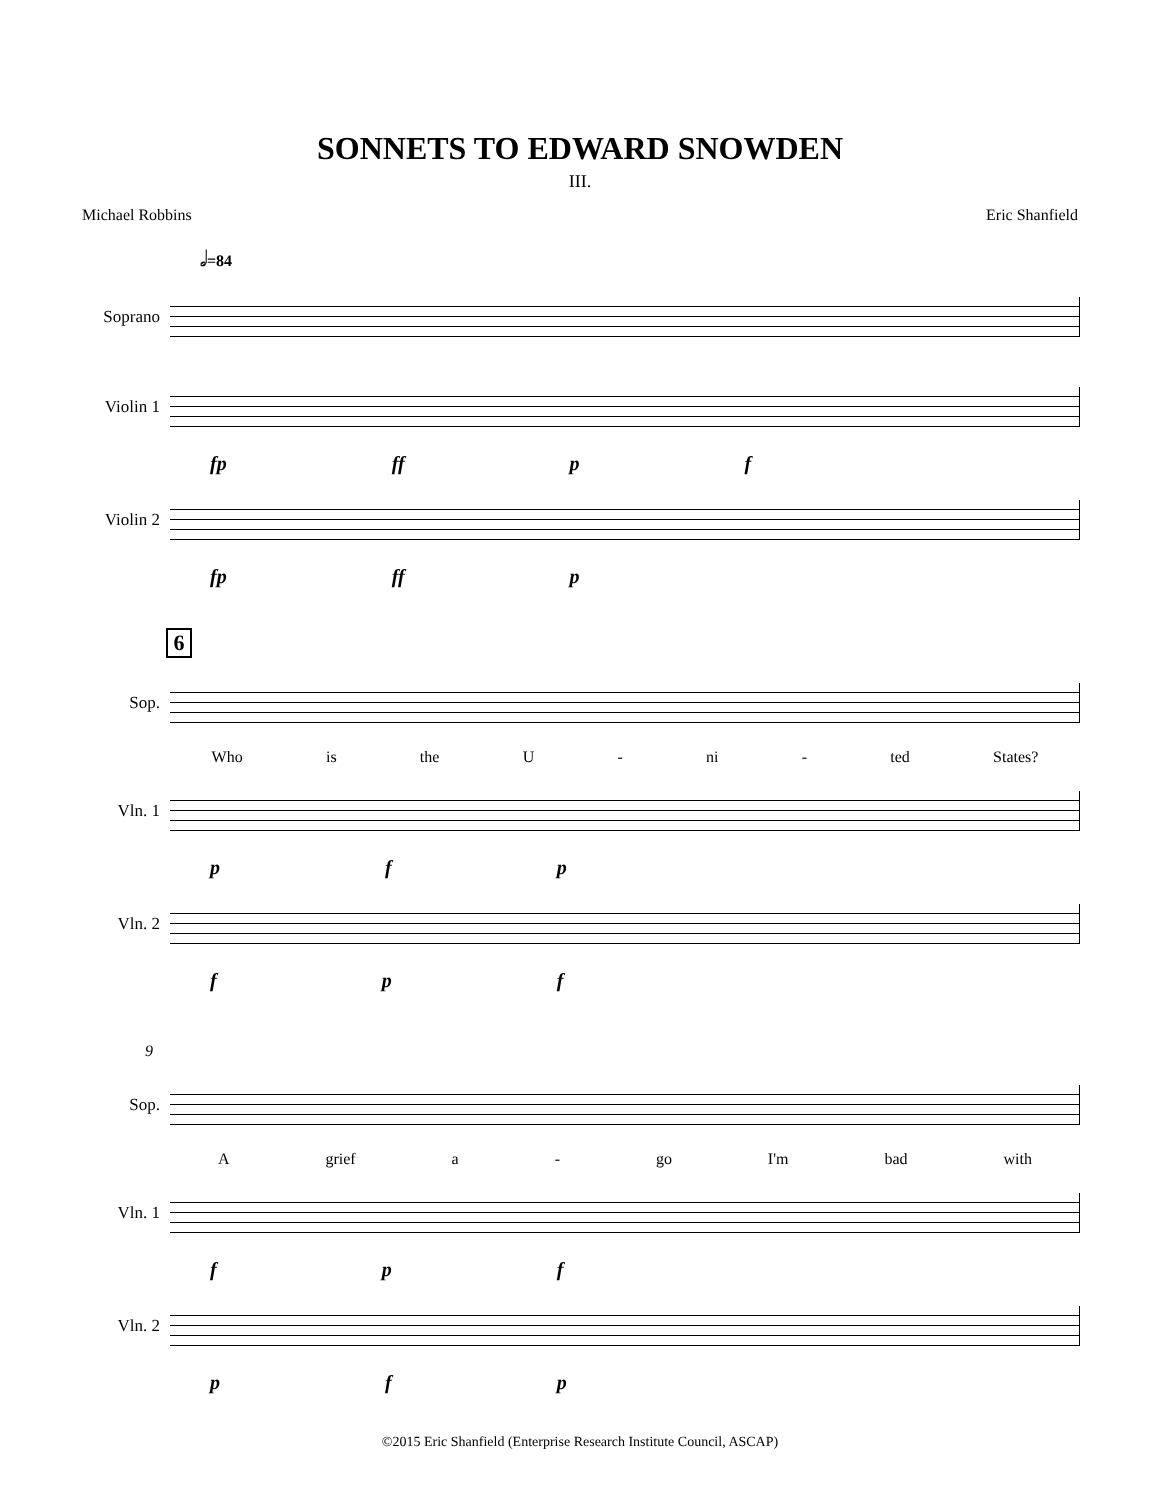SONNETS TO EDWARD SNOWDEN
III.
Michael Robbins Eric Shanfield
𝅗𝅥=84
Soprano
Violin 1
fp ff p f
Violin 2
fp ff p
6
Sop.
Who is the U - ni - ted States?
Vln. 1
p f p
Vln. 2
f p f
9
Sop.
Agrief a - go I'm bad with
Vln. 1
f p f
Vln. 2
p f p
©2015 Eric Shanfield (Enterprise Research Institute Council, ASCAP)